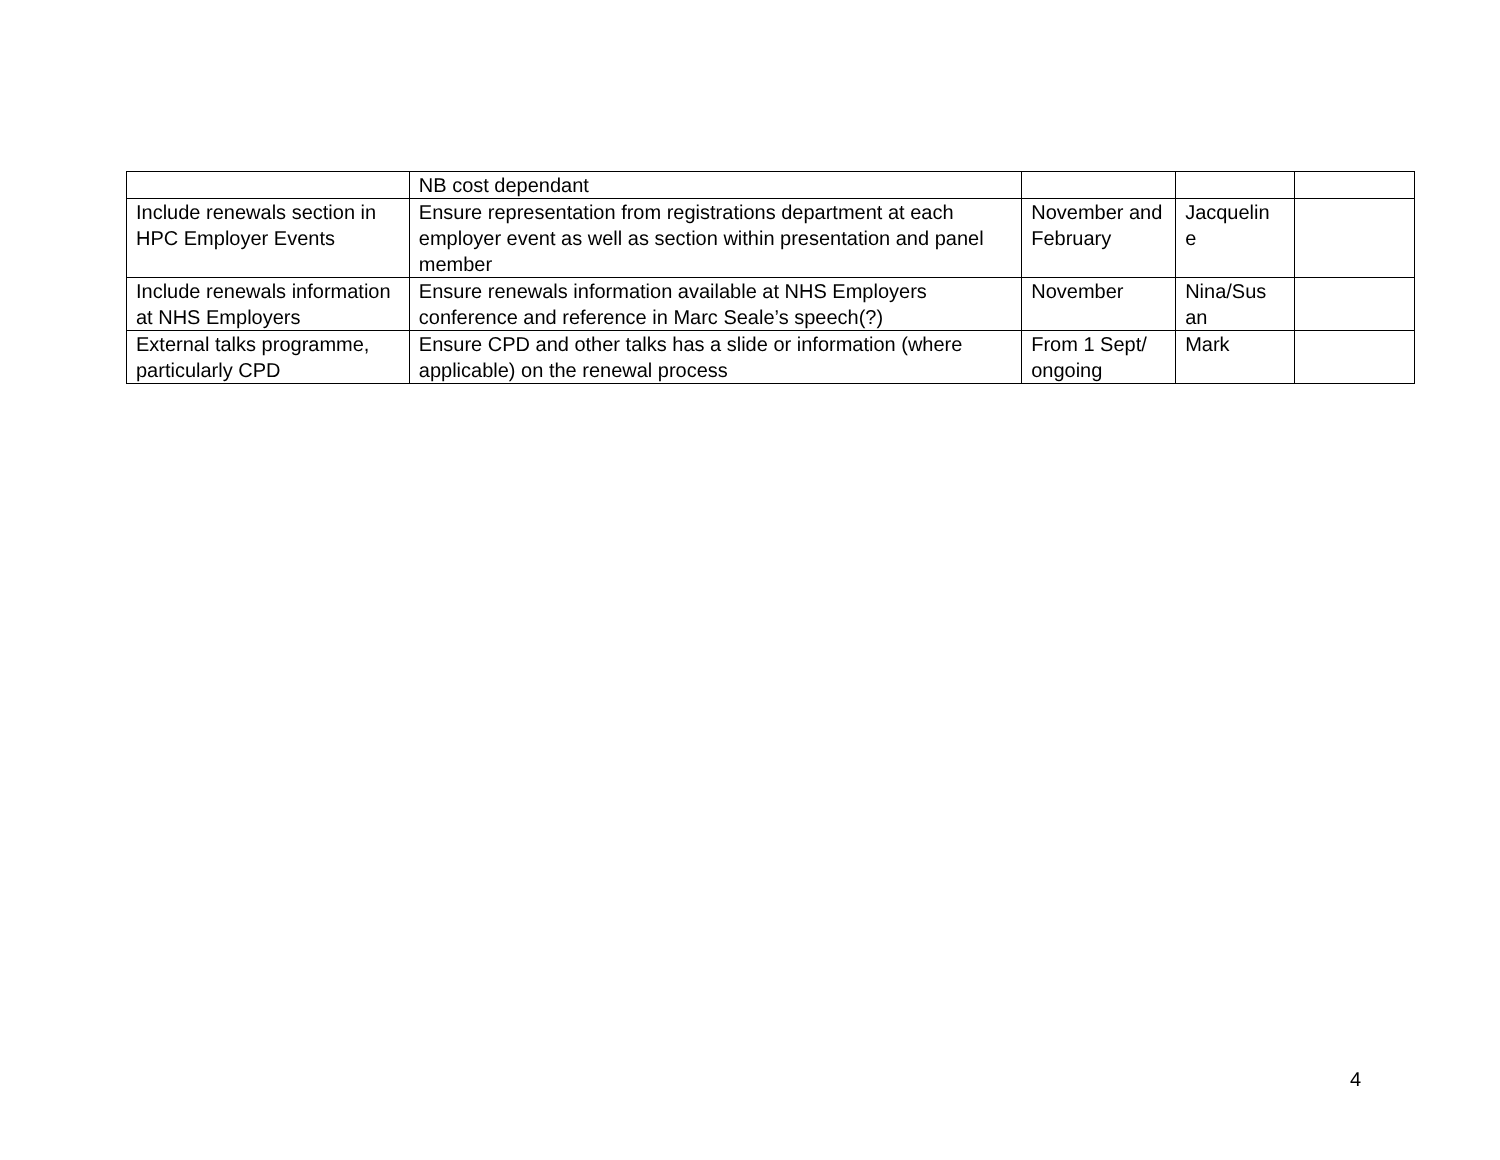| | NB cost dependant | | | |
| Include renewals section in HPC Employer Events | Ensure representation from registrations department at each employer event as well as section within presentation and panel member | November and February | Jacquelin e | |
| Include renewals information at NHS Employers | Ensure renewals information available at NHS Employers conference and reference in Marc Seale’s speech(?) | November | Nina/Sus an | |
| External talks programme, particularly CPD | Ensure CPD and other talks has a slide or information (where applicable) on the renewal process | From 1 Sept/ ongoing | Mark | |
4